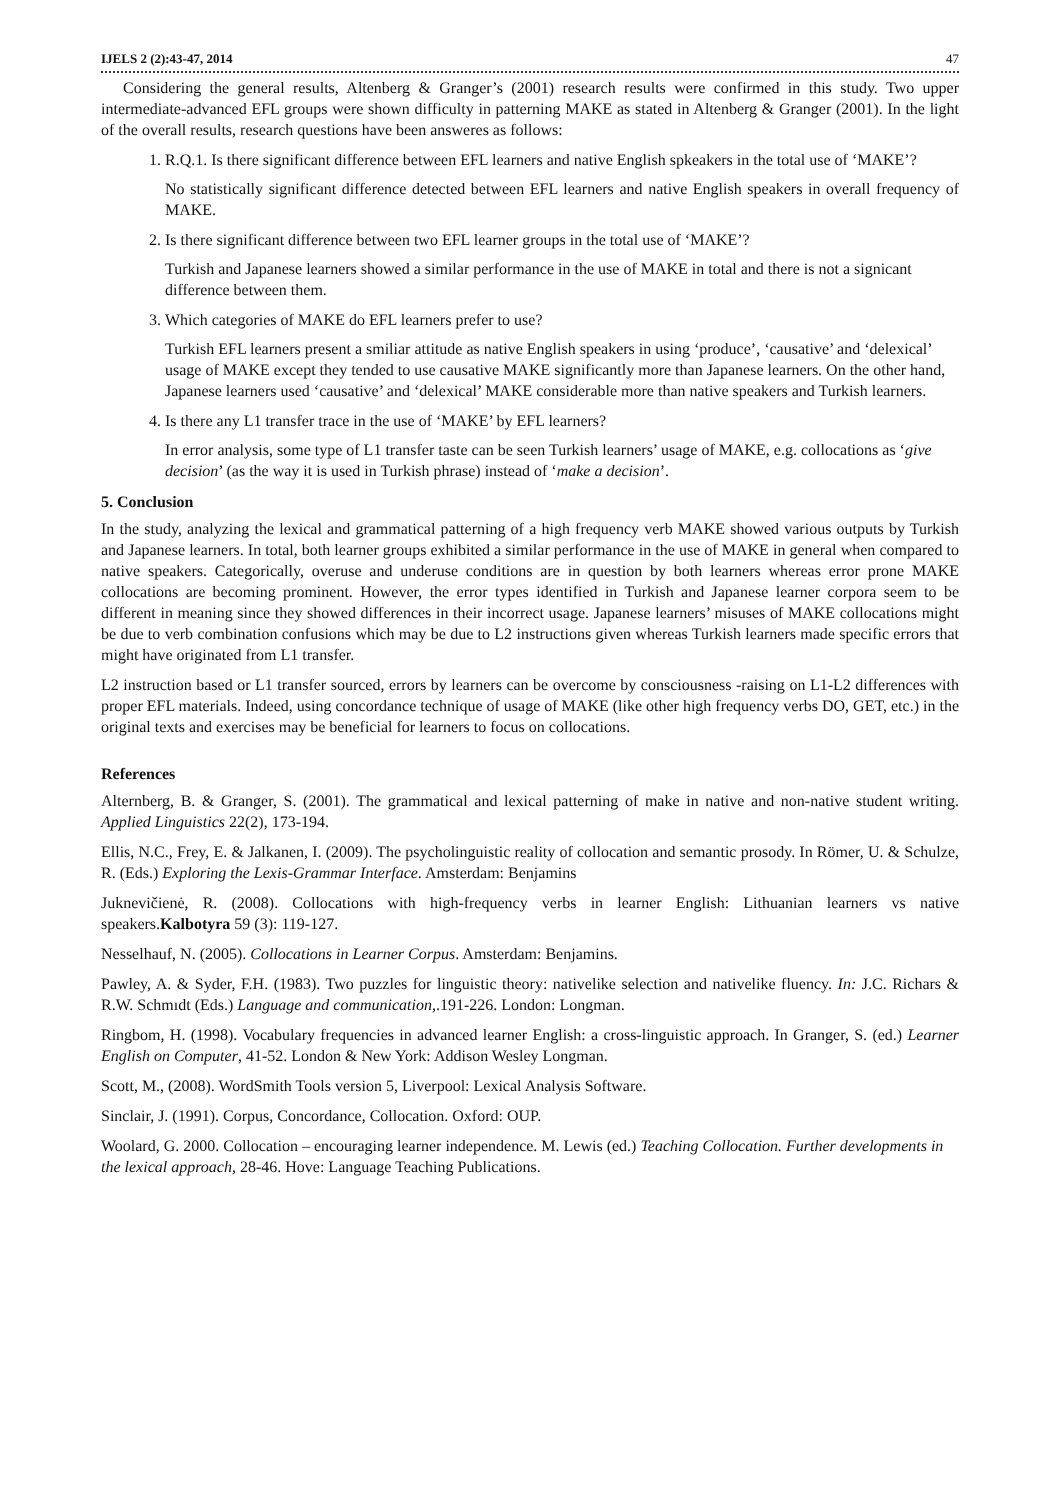IJELS 2 (2):43-47, 2014 47
Considering the general results, Altenberg & Granger’s (2001) research results were confirmed in this study. Two upper intermediate-advanced EFL groups were shown difficulty in patterning MAKE as stated in Altenberg & Granger (2001). In the light of the overall results, research questions have been answeres as follows:
1. R.Q.1. Is there significant difference between EFL learners and native English spkeakers in the total use of ‘MAKE’?
No statistically significant difference detected between EFL learners and native English speakers in overall frequency of MAKE.
2. Is there significant difference between two EFL learner groups in the total use of ‘MAKE’?
Turkish and Japanese learners showed a similar performance in the use of MAKE in total and there is not a signicant difference between them.
3. Which categories of MAKE do EFL learners prefer to use?
Turkish EFL learners present a smiliar attitude as native English speakers in using ‘produce’, ‘causative’ and ‘delexical’ usage of MAKE except they tended to use causative MAKE significantly more than Japanese learners. On the other hand, Japanese learners used ‘causative’ and ‘delexical’ MAKE considerable more than native speakers and Turkish learners.
4. Is there any L1 transfer trace in the use of ‘MAKE’ by EFL learners?
In error analysis, some type of L1 transfer taste can be seen Turkish learners’ usage of MAKE, e.g. collocations as ‘give decision’ (as the way it is used in Turkish phrase) instead of ‘make a decision’.
5. Conclusion
In the study, analyzing the lexical and grammatical patterning of a high frequency verb MAKE showed various outputs by Turkish and Japanese learners. In total, both learner groups exhibited a similar performance in the use of MAKE in general when compared to native speakers. Categorically, overuse and underuse conditions are in question by both learners whereas error prone MAKE collocations are becoming prominent. However, the error types identified in Turkish and Japanese learner corpora seem to be different in meaning since they showed differences in their incorrect usage. Japanese learners’ misuses of MAKE collocations might be due to verb combination confusions which may be due to L2 instructions given whereas Turkish learners made specific errors that might have originated from L1 transfer.
L2 instruction based or L1 transfer sourced, errors by learners can be overcome by consciousness -raising on L1-L2 differences with proper EFL materials. Indeed, using concordance technique of usage of MAKE (like other high frequency verbs DO, GET, etc.) in the original texts and exercises may be beneficial for learners to focus on collocations.
References
Alternberg, B. & Granger, S. (2001). The grammatical and lexical patterning of make in native and non-native student writing. Applied Linguistics 22(2), 173-194.
Ellis, N.C., Frey, E. & Jalkanen, I. (2009). The psycholinguistic reality of collocation and semantic prosody. In Römer, U. & Schulze, R. (Eds.) Exploring the Lexis-Grammar Interface. Amsterdam: Benjamins
Juknevičienė, R. (2008). Collocations with high-frequency verbs in learner English: Lithuanian learners vs native speakers.Kalbotyra 59 (3): 119-127.
Nesselhauf, N. (2005). Collocations in Learner Corpus. Amsterdam: Benjamins.
Pawley, A. & Syder, F.H. (1983). Two puzzles for linguistic theory: nativelike selection and nativelike fluency. In: J.C. Richars & R.W. Schmıdt (Eds.) Language and communication,.191-226. London: Longman.
Ringbom, H. (1998). Vocabulary frequencies in advanced learner English: a cross-linguistic approach. In Granger, S. (ed.) Learner English on Computer, 41-52. London & New York: Addison Wesley Longman.
Scott, M., (2008). WordSmith Tools version 5, Liverpool: Lexical Analysis Software.
Sinclair, J. (1991). Corpus, Concordance, Collocation. Oxford: OUP.
Woolard, G. 2000. Collocation – encouraging learner independence. M. Lewis (ed.) Teaching Collocation. Further developments in the lexical approach, 28-46. Hove: Language Teaching Publications.